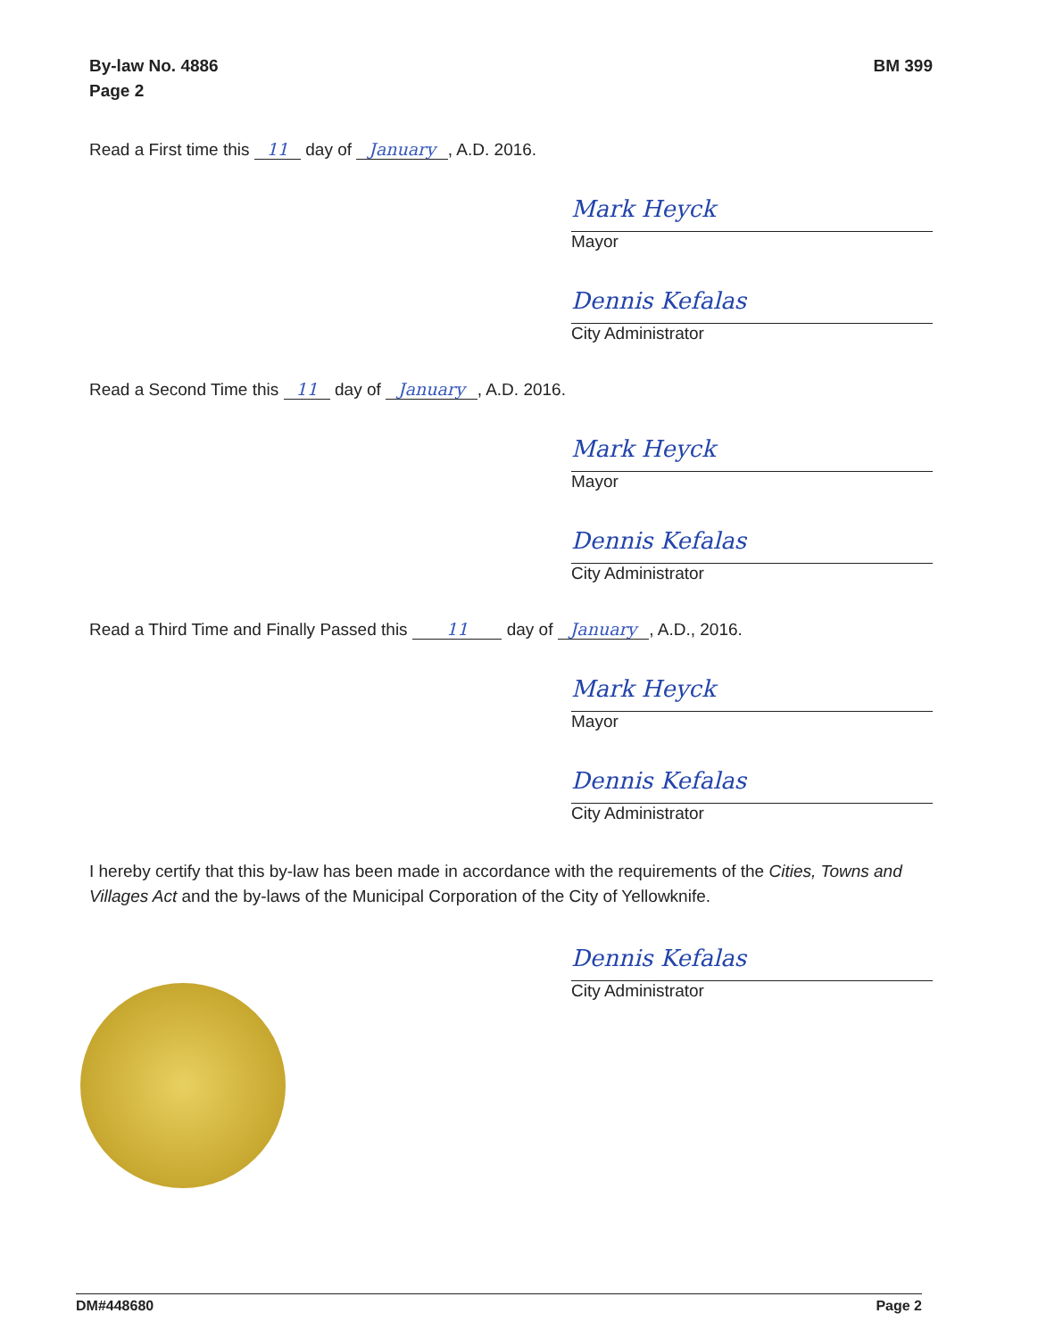By-law No. 4886
Page 2
BM 399
Read a First time this 11 day of January, A.D. 2016.
Mark Heyck
Mayor
Dennis Kefalas
City Administrator
Read a Second Time this 11 day of January, A.D. 2016.
Mark Heyck
Mayor
Dennis Kefalas
City Administrator
Read a Third Time and Finally Passed this 11 day of January, A.D., 2016.
Mark Heyck
Mayor
Dennis Kefalas
City Administrator
I hereby certify that this by-law has been made in accordance with the requirements of the Cities, Towns and Villages Act and the by-laws of the Municipal Corporation of the City of Yellowknife.
Dennis Kefalas
City Administrator
DM#448680 Page 2